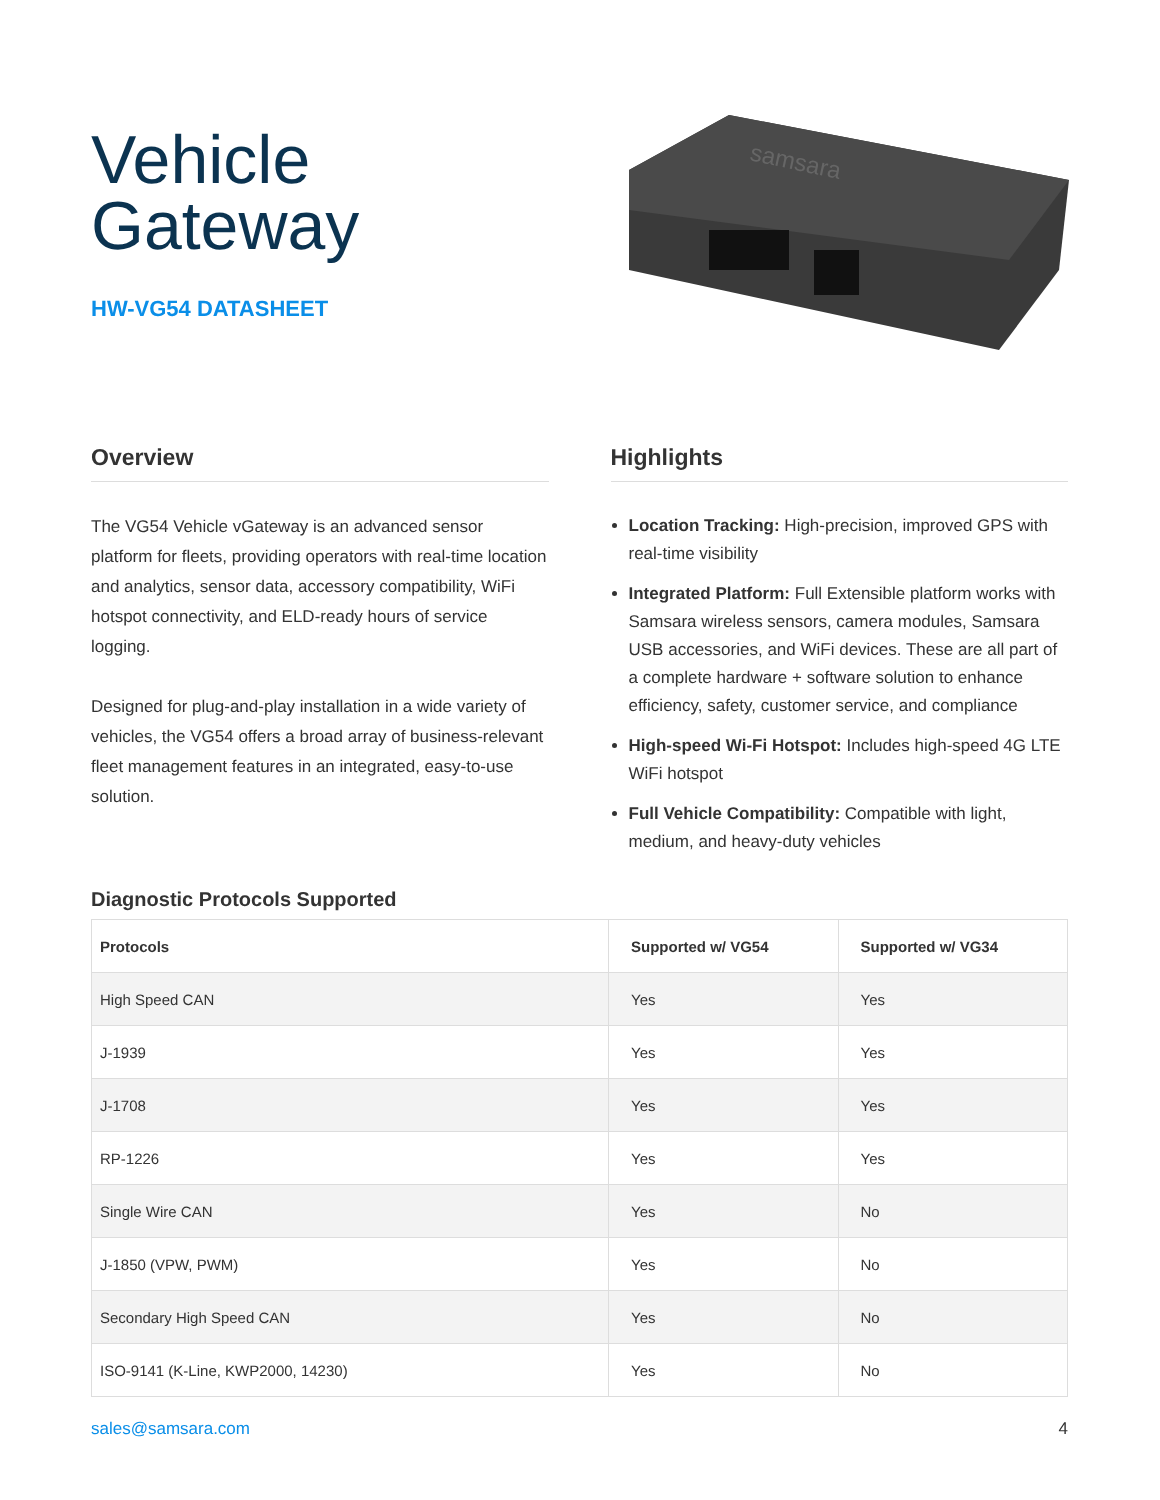Vehicle
Gateway
HW-VG54 DATASHEET
samsara
Overview
The VG54 Vehicle vGateway is an advanced sensor platform for fleets, providing operators with real-time location and analytics, sensor data, accessory compatibility, WiFi hotspot connectivity, and ELD-ready hours of service logging.
Designed for plug-and-play installation in a wide variety of vehicles, the VG54 offers a broad array of business-relevant fleet management features in an integrated, easy-to-use solution.
Highlights
Location Tracking: High-precision, improved GPS with real-time visibility
Integrated Platform: Full Extensible platform works with Samsara wireless sensors, camera modules, Samsara USB accessories, and WiFi devices. These are all part of a complete hardware + software solution to enhance efficiency, safety, customer service, and compliance
High-speed Wi-Fi Hotspot: Includes high-speed 4G LTE WiFi hotspot
Full Vehicle Compatibility: Compatible with light, medium, and heavy-duty vehicles
Diagnostic Protocols Supported
| Protocols | Supported w/ VG54 | Supported w/ VG34 |
| --- | --- | --- |
| High Speed CAN | Yes | Yes |
| J-1939 | Yes | Yes |
| J-1708 | Yes | Yes |
| RP-1226 | Yes | Yes |
| Single Wire CAN | Yes | No |
| J-1850 (VPW, PWM) | Yes | No |
| Secondary High Speed CAN | Yes | No |
| ISO-9141 (K-Line, KWP2000, 14230) | Yes | No |
sales@samsara.com 4